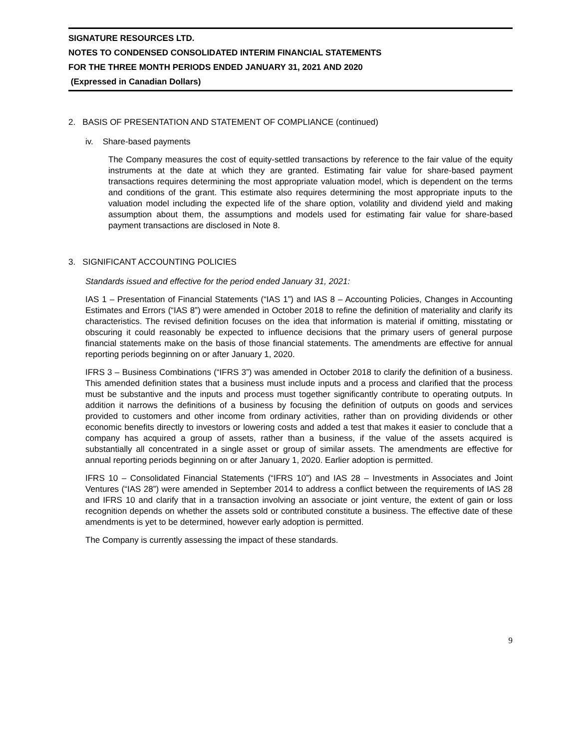SIGNATURE RESOURCES LTD.
NOTES TO CONDENSED CONSOLIDATED INTERIM FINANCIAL STATEMENTS
FOR THE THREE MONTH PERIODS ENDED JANUARY 31, 2021 AND 2020
(Expressed in Canadian Dollars)
2. BASIS OF PRESENTATION AND STATEMENT OF COMPLIANCE (continued)
iv. Share-based payments
The Company measures the cost of equity-settled transactions by reference to the fair value of the equity instruments at the date at which they are granted. Estimating fair value for share-based payment transactions requires determining the most appropriate valuation model, which is dependent on the terms and conditions of the grant. This estimate also requires determining the most appropriate inputs to the valuation model including the expected life of the share option, volatility and dividend yield and making assumption about them, the assumptions and models used for estimating fair value for share-based payment transactions are disclosed in Note 8.
3. SIGNIFICANT ACCOUNTING POLICIES
Standards issued and effective for the period ended January 31, 2021:
IAS 1 – Presentation of Financial Statements (“IAS 1”) and IAS 8 – Accounting Policies, Changes in Accounting Estimates and Errors (“IAS 8”) were amended in October 2018 to refine the definition of materiality and clarify its characteristics. The revised definition focuses on the idea that information is material if omitting, misstating or obscuring it could reasonably be expected to influence decisions that the primary users of general purpose financial statements make on the basis of those financial statements. The amendments are effective for annual reporting periods beginning on or after January 1, 2020.
IFRS 3 – Business Combinations (“IFRS 3”) was amended in October 2018 to clarify the definition of a business. This amended definition states that a business must include inputs and a process and clarified that the process must be substantive and the inputs and process must together significantly contribute to operating outputs. In addition it narrows the definitions of a business by focusing the definition of outputs on goods and services provided to customers and other income from ordinary activities, rather than on providing dividends or other economic benefits directly to investors or lowering costs and added a test that makes it easier to conclude that a company has acquired a group of assets, rather than a business, if the value of the assets acquired is substantially all concentrated in a single asset or group of similar assets. The amendments are effective for annual reporting periods beginning on or after January 1, 2020. Earlier adoption is permitted.
IFRS 10 – Consolidated Financial Statements (“IFRS 10”) and IAS 28 – Investments in Associates and Joint Ventures (“IAS 28”) were amended in September 2014 to address a conflict between the requirements of IAS 28 and IFRS 10 and clarify that in a transaction involving an associate or joint venture, the extent of gain or loss recognition depends on whether the assets sold or contributed constitute a business. The effective date of these amendments is yet to be determined, however early adoption is permitted.
The Company is currently assessing the impact of these standards.
9